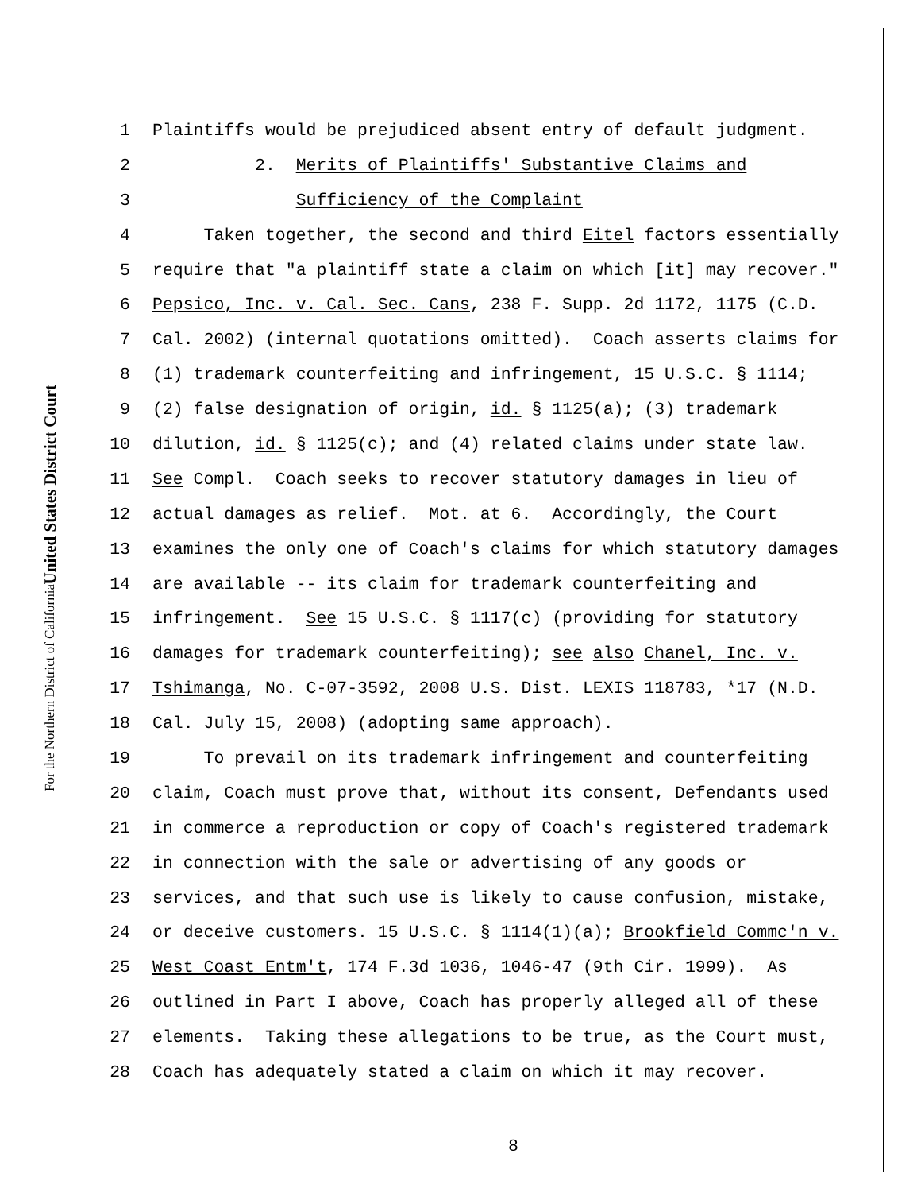United States District Court
For the Northern District of California
1 Plaintiffs would be prejudiced absent entry of default judgment.
2 2. Merits of Plaintiffs' Substantive Claims and
3 Sufficiency of the Complaint
4 Taken together, the second and third Eitel factors essentially
5 require that "a plaintiff state a claim on which [it] may recover."
6 Pepsico, Inc. v. Cal. Sec. Cans, 238 F. Supp. 2d 1172, 1175 (C.D.
7 Cal. 2002) (internal quotations omitted). Coach asserts claims for
8 (1) trademark counterfeiting and infringement, 15 U.S.C. § 1114;
9 (2) false designation of origin, id. § 1125(a); (3) trademark
10 dilution, id. § 1125(c); and (4) related claims under state law.
11 See Compl. Coach seeks to recover statutory damages in lieu of
12 actual damages as relief. Mot. at 6. Accordingly, the Court
13 examines the only one of Coach's claims for which statutory damages
14 are available -- its claim for trademark counterfeiting and
15 infringement. See 15 U.S.C. § 1117(c) (providing for statutory
16 damages for trademark counterfeiting); see also Chanel, Inc. v.
17 Tshimanga, No. C-07-3592, 2008 U.S. Dist. LEXIS 118783, *17 (N.D.
18 Cal. July 15, 2008) (adopting same approach).
19 To prevail on its trademark infringement and counterfeiting
20 claim, Coach must prove that, without its consent, Defendants used
21 in commerce a reproduction or copy of Coach's registered trademark
22 in connection with the sale or advertising of any goods or
23 services, and that such use is likely to cause confusion, mistake,
24 or deceive customers. 15 U.S.C. § 1114(1)(a); Brookfield Commc'n v.
25 West Coast Entm't, 174 F.3d 1036, 1046-47 (9th Cir. 1999). As
26 outlined in Part I above, Coach has properly alleged all of these
27 elements. Taking these allegations to be true, as the Court must,
28 Coach has adequately stated a claim on which it may recover.
8